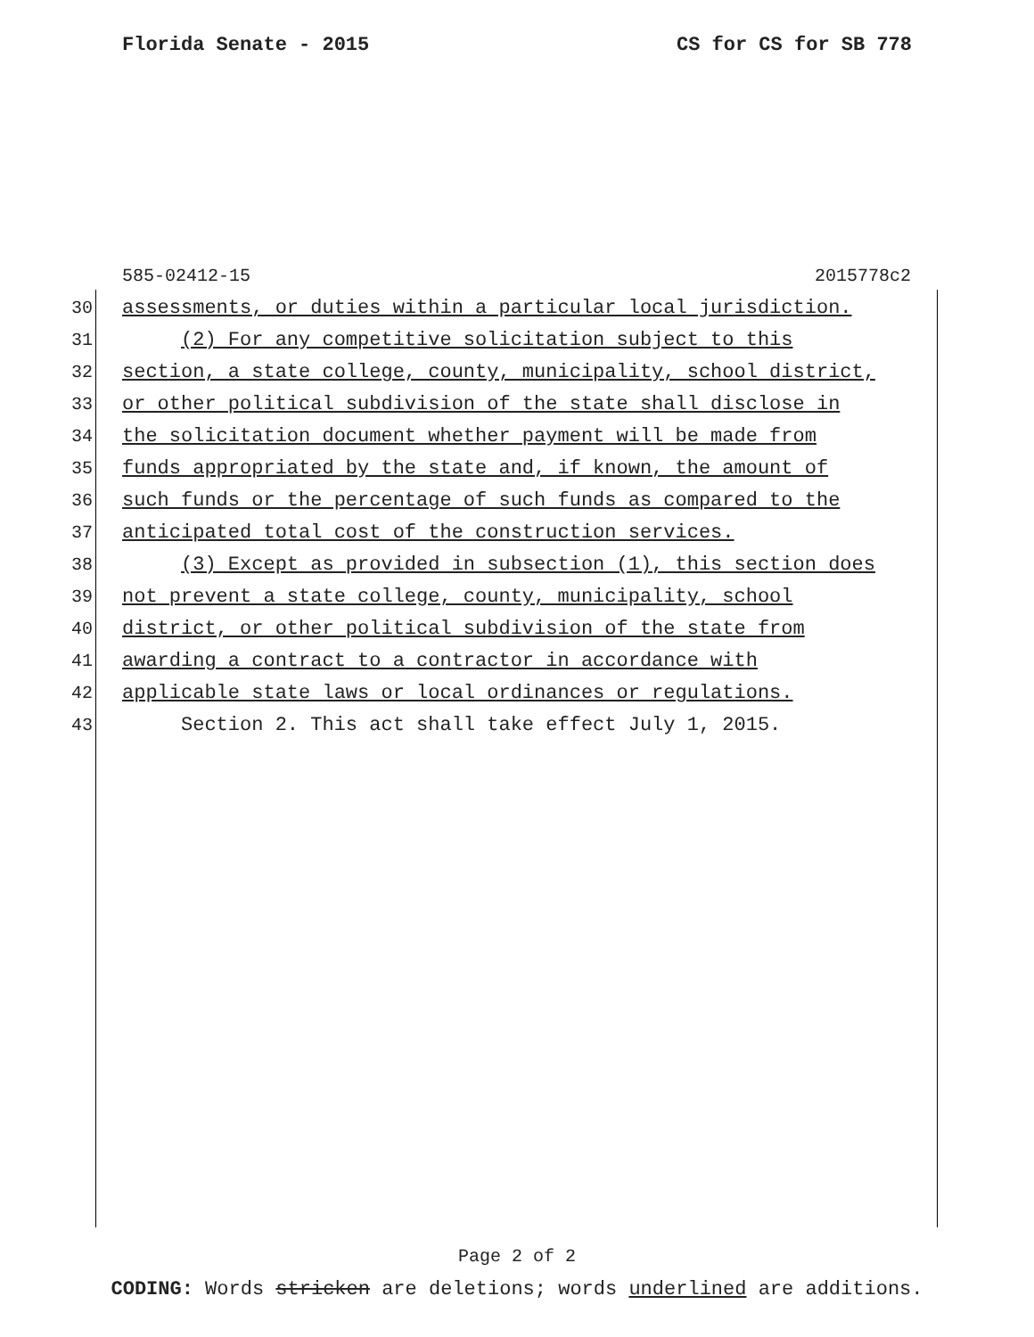Florida Senate - 2015 CS for CS for SB 778
585-02412-15 2015778c2
30 assessments, or duties within a particular local jurisdiction.
31 (2) For any competitive solicitation subject to this
32 section, a state college, county, municipality, school district,
33 or other political subdivision of the state shall disclose in
34 the solicitation document whether payment will be made from
35 funds appropriated by the state and, if known, the amount of
36 such funds or the percentage of such funds as compared to the
37 anticipated total cost of the construction services.
38 (3) Except as provided in subsection (1), this section does
39 not prevent a state college, county, municipality, school
40 district, or other political subdivision of the state from
41 awarding a contract to a contractor in accordance with
42 applicable state laws or local ordinances or regulations.
43 Section 2. This act shall take effect July 1, 2015.
Page 2 of 2
CODING: Words stricken are deletions; words underlined are additions.